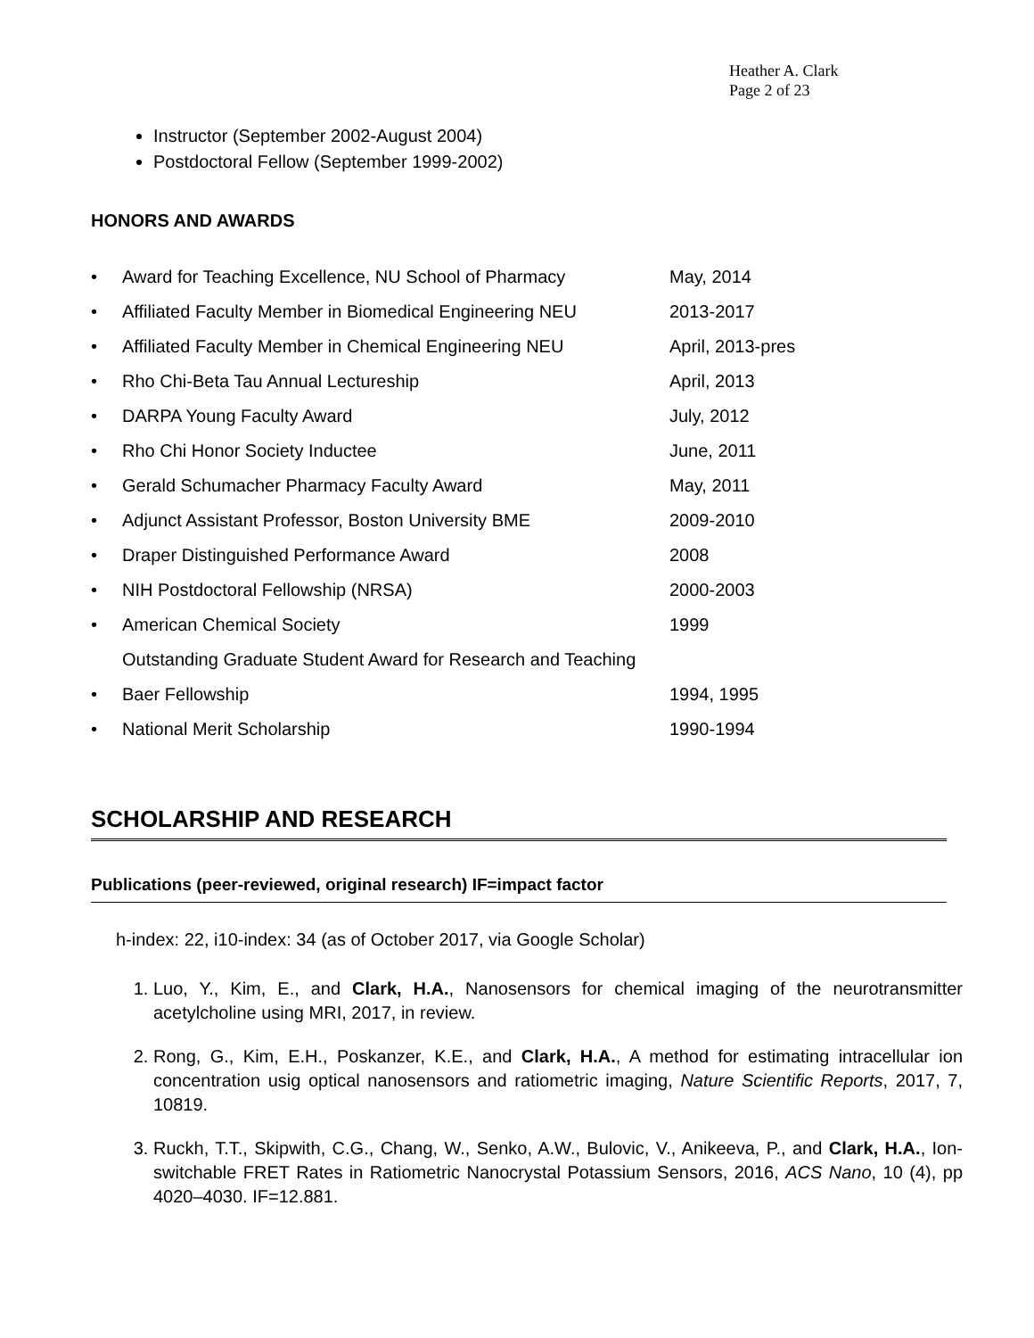Heather A. Clark
Page 2 of 23
Instructor (September 2002-August 2004)
Postdoctoral Fellow (September 1999-2002)
HONORS AND AWARDS
• Award for Teaching Excellence, NU School of Pharmacy May, 2014
• Affiliated Faculty Member in Biomedical Engineering NEU 2013-2017
• Affiliated Faculty Member in Chemical Engineering NEU April, 2013-pres
• Rho Chi-Beta Tau Annual Lectureship April, 2013
• DARPA Young Faculty Award July, 2012
• Rho Chi Honor Society Inductee June, 2011
• Gerald Schumacher Pharmacy Faculty Award May, 2011
• Adjunct Assistant Professor, Boston University BME 2009-2010
• Draper Distinguished Performance Award 2008
• NIH Postdoctoral Fellowship (NRSA) 2000-2003
• American Chemical Society 1999
Outstanding Graduate Student Award for Research and Teaching
• Baer Fellowship 1994, 1995
• National Merit Scholarship 1990-1994
SCHOLARSHIP AND RESEARCH
Publications (peer-reviewed, original research) IF=impact factor
h-index: 22, i10-index: 34 (as of October 2017, via Google Scholar)
1. Luo, Y., Kim, E., and Clark, H.A., Nanosensors for chemical imaging of the neurotransmitter acetylcholine using MRI, 2017, in review.
2. Rong, G., Kim, E.H., Poskanzer, K.E., and Clark, H.A., A method for estimating intracellular ion concentration usig optical nanosensors and ratiometric imaging, Nature Scientific Reports, 2017, 7, 10819.
3. Ruckh, T.T., Skipwith, C.G., Chang, W., Senko, A.W., Bulovic, V., Anikeeva, P., and Clark, H.A., Ion-switchable FRET Rates in Ratiometric Nanocrystal Potassium Sensors, 2016, ACS Nano, 10 (4), pp 4020–4030. IF=12.881.